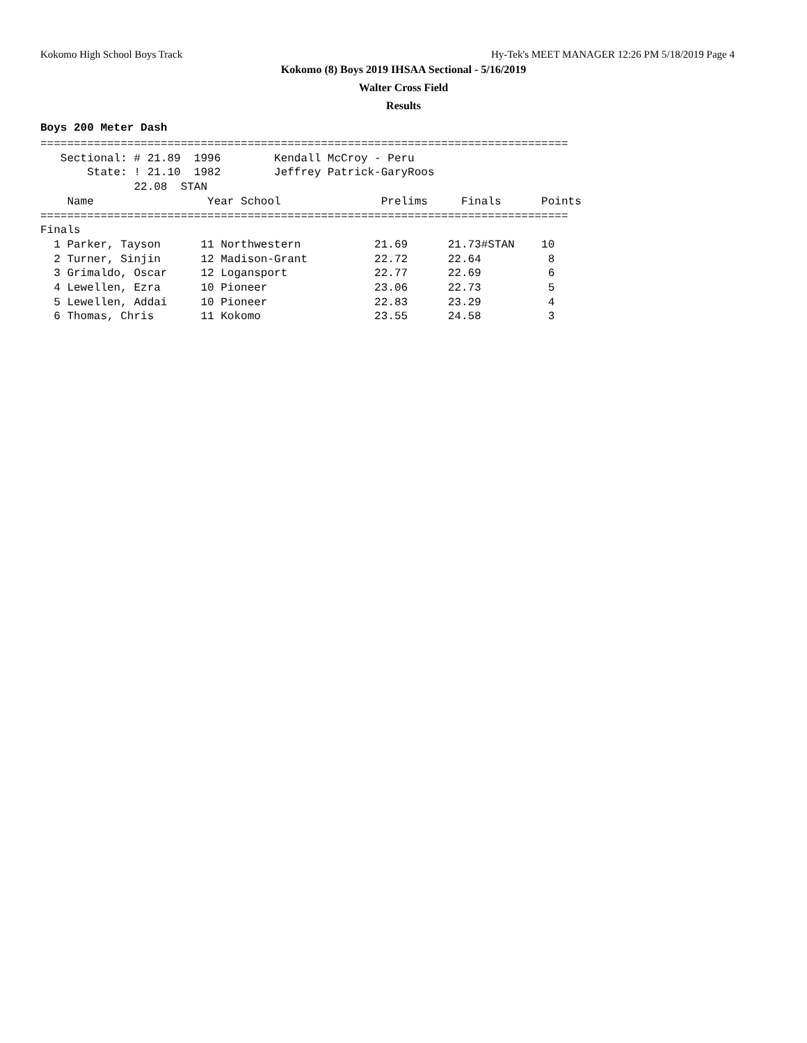Kokomo High School Boys Track Hy-Tek's MEET MANAGER 12:26 PM 5/18/2019 Page 4
Kokomo (8) Boys 2019 IHSAA Sectional - 5/16/2019
Walter Cross Field
Results
Boys 200 Meter Dash
===============================================================================
   Sectional: # 21.89  1996        Kendall McCroy - Peru
       State: ! 21.10  1982        Jeffrey Patrick-GaryRoos
              22.08  STAN
    Name                 Year School               Prelims     Finals      Points
===============================================================================
Finals
  1 Parker, Tayson      11 Northwestern           21.69      21.73#STAN    10
  2 Turner, Sinjin      12 Madison-Grant          22.72      22.64          8
  3 Grimaldo, Oscar     12 Logansport             22.77      22.69          6
  4 Lewellen, Ezra      10 Pioneer                23.06      22.73          5
  5 Lewellen, Addai     10 Pioneer                22.83      23.29          4
  6 Thomas, Chris       11 Kokomo                 23.55      24.58          3